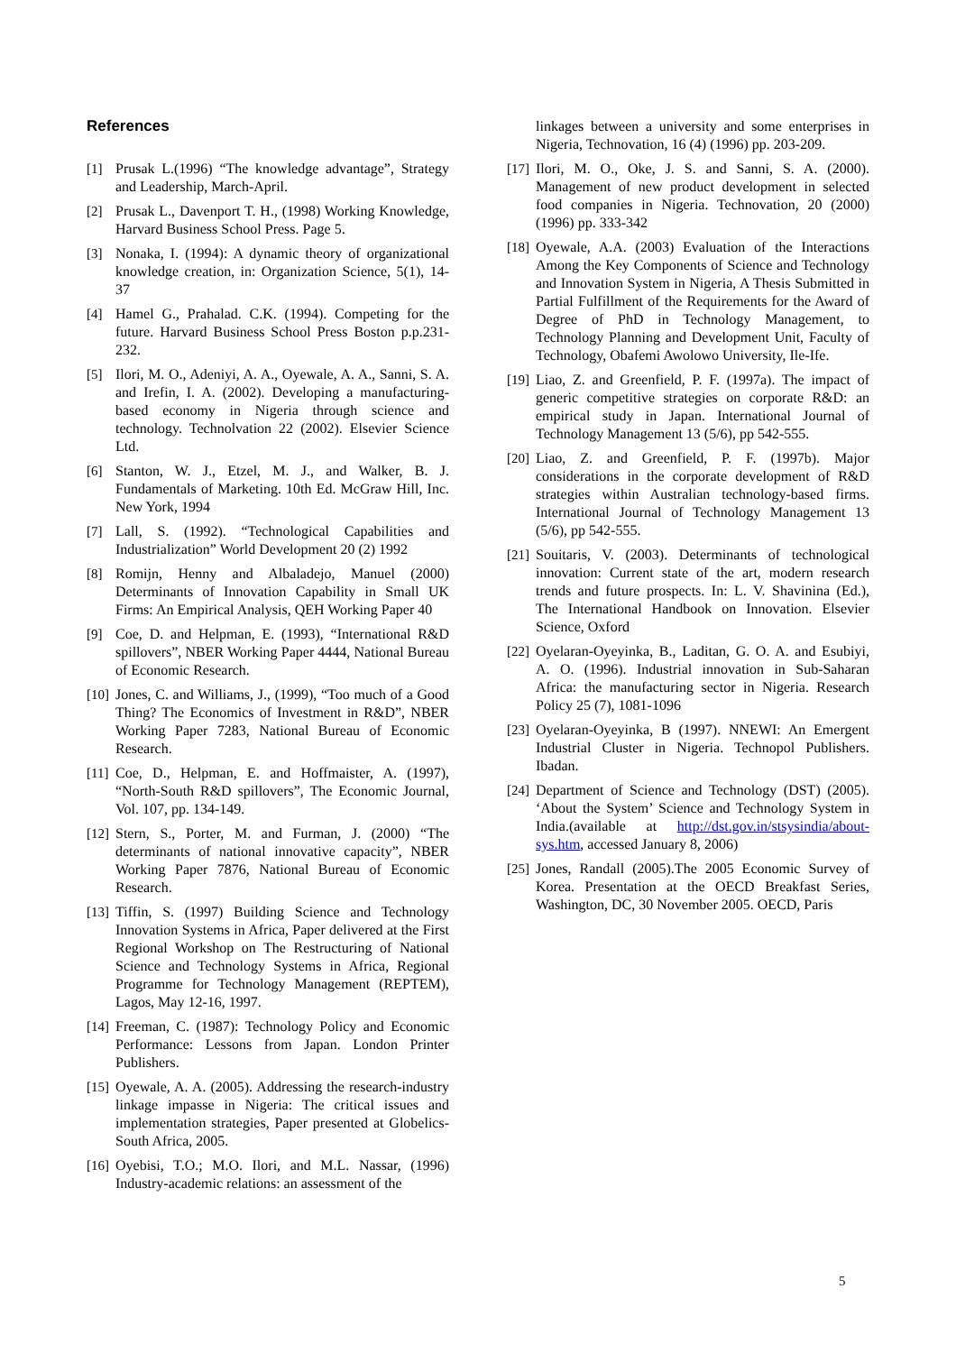References
[1] Prusak L.(1996) “The knowledge advantage”, Strategy and Leadership, March-April.
[2] Prusak L., Davenport T. H., (1998) Working Knowledge, Harvard Business School Press. Page 5.
[3] Nonaka, I. (1994): A dynamic theory of organizational knowledge creation, in: Organization Science, 5(1), 14-37
[4] Hamel G., Prahalad. C.K. (1994). Competing for the future. Harvard Business School Press Boston p.p.231-232.
[5] Ilori, M. O., Adeniyi, A. A., Oyewale, A. A., Sanni, S. A. and Irefin, I. A. (2002). Developing a manufacturing-based economy in Nigeria through science and technology. Technolvation 22 (2002). Elsevier Science Ltd.
[6] Stanton, W. J., Etzel, M. J., and Walker, B. J. Fundamentals of Marketing. 10th Ed. McGraw Hill, Inc. New York, 1994
[7] Lall, S. (1992). “Technological Capabilities and Industrialization” World Development 20 (2) 1992
[8] Romijn, Henny and Albaladejo, Manuel (2000) Determinants of Innovation Capability in Small UK Firms: An Empirical Analysis, QEH Working Paper 40
[9] Coe, D. and Helpman, E. (1993), “International R&D spillovers”, NBER Working Paper 4444, National Bureau of Economic Research.
[10] Jones, C. and Williams, J., (1999), “Too much of a Good Thing? The Economics of Investment in R&D”, NBER Working Paper 7283, National Bureau of Economic Research.
[11] Coe, D., Helpman, E. and Hoffmaister, A. (1997), “North-South R&D spillovers”, The Economic Journal, Vol. 107, pp. 134-149.
[12] Stern, S., Porter, M. and Furman, J. (2000) “The determinants of national innovative capacity”, NBER Working Paper 7876, National Bureau of Economic Research.
[13] Tiffin, S. (1997) Building Science and Technology Innovation Systems in Africa, Paper delivered at the First Regional Workshop on The Restructuring of National Science and Technology Systems in Africa, Regional Programme for Technology Management (REPTEM), Lagos, May 12-16, 1997.
[14] Freeman, C. (1987): Technology Policy and Economic Performance: Lessons from Japan. London Printer Publishers.
[15] Oyewale, A. A. (2005). Addressing the research-industry linkage impasse in Nigeria: The critical issues and implementation strategies, Paper presented at Globelics-South Africa, 2005.
[16] Oyebisi, T.O.; M.O. Ilori, and M.L. Nassar, (1996) Industry-academic relations: an assessment of the
linkages between a university and some enterprises in Nigeria, Technovation, 16 (4) (1996) pp. 203-209.
[17] Ilori, M. O., Oke, J. S. and Sanni, S. A. (2000). Management of new product development in selected food companies in Nigeria. Technovation, 20 (2000) (1996) pp. 333-342
[18] Oyewale, A.A. (2003) Evaluation of the Interactions Among the Key Components of Science and Technology and Innovation System in Nigeria, A Thesis Submitted in Partial Fulfillment of the Requirements for the Award of Degree of PhD in Technology Management, to Technology Planning and Development Unit, Faculty of Technology, Obafemi Awolowo University, Ile-Ife.
[19] Liao, Z. and Greenfield, P. F. (1997a). The impact of generic competitive strategies on corporate R&D: an empirical study in Japan. International Journal of Technology Management 13 (5/6), pp 542-555.
[20] Liao, Z. and Greenfield, P. F. (1997b). Major considerations in the corporate development of R&D strategies within Australian technology-based firms. International Journal of Technology Management 13 (5/6), pp 542-555.
[21] Souitaris, V. (2003). Determinants of technological innovation: Current state of the art, modern research trends and future prospects. In: L. V. Shavinina (Ed.), The International Handbook on Innovation. Elsevier Science, Oxford
[22] Oyelaran-Oyeyinka, B., Laditan, G. O. A. and Esubiyi, A. O. (1996). Industrial innovation in Sub-Saharan Africa: the manufacturing sector in Nigeria. Research Policy 25 (7), 1081-1096
[23] Oyelaran-Oyeyinka, B (1997). NNEWI: An Emergent Industrial Cluster in Nigeria. Technopol Publishers. Ibadan.
[24] Department of Science and Technology (DST) (2005). ‘About the System’ Science and Technology System in India.(available at http://dst.gov.in/stsysindia/about-sys.htm, accessed January 8, 2006)
[25] Jones, Randall (2005).The 2005 Economic Survey of Korea. Presentation at the OECD Breakfast Series, Washington, DC, 30 November 2005. OECD, Paris
5